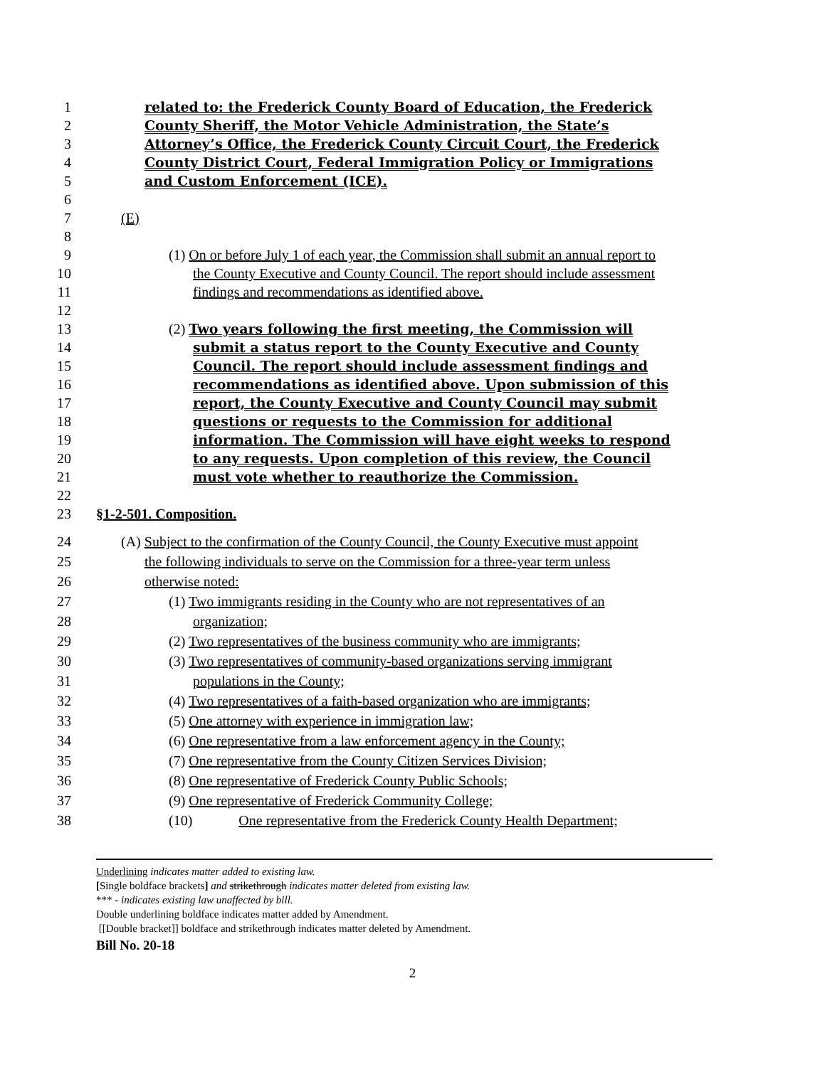1 related to: the Frederick County Board of Education, the Frederick
2 County Sheriff, the Motor Vehicle Administration, the State’s
3 Attorney’s Office, the Frederick County Circuit Court, the Frederick
4 County District Court, Federal Immigration Policy or Immigrations
5 and Custom Enforcement (ICE).
6
7 (E)
8
9 (1) On or before July 1 of each year, the Commission shall submit an annual report to
10 the County Executive and County Council. The report should include assessment
11 findings and recommendations as identified above.
12
13 (2) Two years following the first meeting, the Commission will
14 submit a status report to the County Executive and County
15 Council. The report should include assessment findings and
16 recommendations as identified above. Upon submission of this
17 report, the County Executive and County Council may submit
18 questions or requests to the Commission for additional
19 information. The Commission will have eight weeks to respond
20 to any requests. Upon completion of this review, the Council
21 must vote whether to reauthorize the Commission.
22
23 §1-2-501. Composition.
24 (A) Subject to the confirmation of the County Council, the County Executive must appoint
25 the following individuals to serve on the Commission for a three-year term unless
26 otherwise noted:
27 (1) Two immigrants residing in the County who are not representatives of an
28 organization;
29 (2) Two representatives of the business community who are immigrants;
30 (3) Two representatives of community-based organizations serving immigrant
31 populations in the County;
32 (4) Two representatives of a faith-based organization who are immigrants;
33 (5) One attorney with experience in immigration law;
34 (6) One representative from a law enforcement agency in the County;
35 (7) One representative from the County Citizen Services Division;
36 (8) One representative of Frederick County Public Schools;
37 (9) One representative of Frederick Community College;
38 (10) One representative from the Frederick County Health Department;
Underlining indicates matter added to existing law.
[Single boldface brackets] and strikethrough indicates matter deleted from existing law.
*** - indicates existing law unaffected by bill.
Double underlining boldface indicates matter added by Amendment.
[[Double bracket]] boldface and strikethrough indicates matter deleted by Amendment.
Bill No. 20-18
2